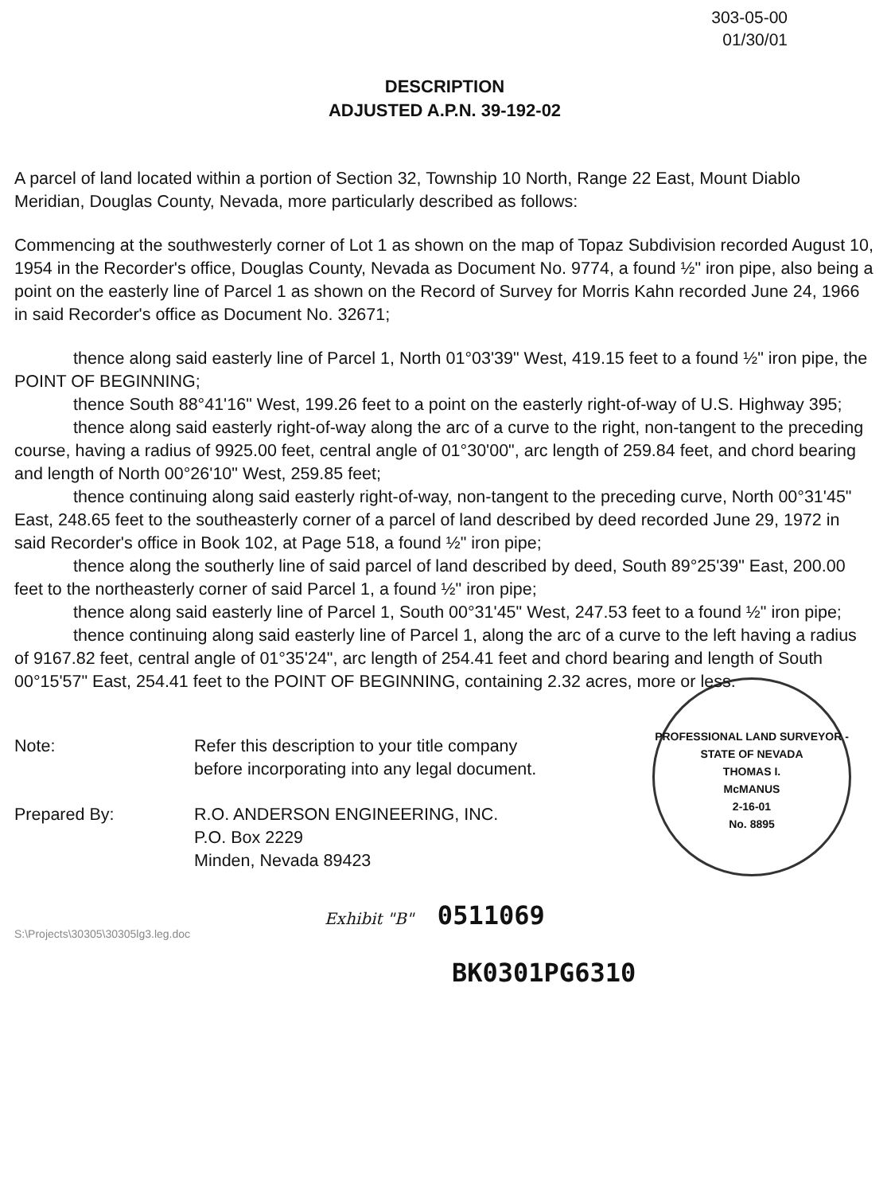303-05-00
01/30/01
DESCRIPTION
ADJUSTED A.P.N. 39-192-02
A parcel of land located within a portion of Section 32, Township 10 North, Range 22 East, Mount Diablo Meridian, Douglas County, Nevada, more particularly described as follows:
Commencing at the southwesterly corner of Lot 1 as shown on the map of Topaz Subdivision recorded August 10, 1954 in the Recorder's office, Douglas County, Nevada as Document No. 9774, a found ½" iron pipe, also being a point on the easterly line of Parcel 1 as shown on the Record of Survey for Morris Kahn recorded June 24, 1966 in said Recorder's office as Document No. 32671;
thence along said easterly line of Parcel 1, North 01°03'39" West, 419.15 feet to a found ½" iron pipe, the POINT OF BEGINNING;
thence South 88°41'16" West, 199.26 feet to a point on the easterly right-of-way of U.S. Highway 395;
thence along said easterly right-of-way along the arc of a curve to the right, non-tangent to the preceding course, having a radius of 9925.00 feet, central angle of 01°30'00", arc length of 259.84 feet, and chord bearing and length of North 00°26'10" West, 259.85 feet;
thence continuing along said easterly right-of-way, non-tangent to the preceding curve, North 00°31'45" East, 248.65 feet to the southeasterly corner of a parcel of land described by deed recorded June 29, 1972 in said Recorder's office in Book 102, at Page 518, a found ½" iron pipe;
thence along the southerly line of said parcel of land described by deed, South 89°25'39" East, 200.00 feet to the northeasterly corner of said Parcel 1, a found ½" iron pipe;
thence along said easterly line of Parcel 1, South 00°31'45" West, 247.53 feet to a found ½" iron pipe;
thence continuing along said easterly line of Parcel 1, along the arc of a curve to the left having a radius of 9167.82 feet, central angle of 01°35'24", arc length of 254.41 feet and chord bearing and length of South 00°15'57" East, 254.41 feet to the POINT OF BEGINNING, containing 2.32 acres, more or less.
PROFESSIONAL LAND SURVEYOR - STATE OF NEVADA
THOMAS I.
McMANUS
2-16-01
No. 8895
Note: Refer this description to your title company
before incorporating into any legal document.
Prepared By: R.O. ANDERSON ENGINEERING, INC.
P.O. Box 2229
Minden, Nevada 89423
Exhibit "B" 0511069
S:\Projects\30305\30305lg3.leg.doc
BK0301PG6310